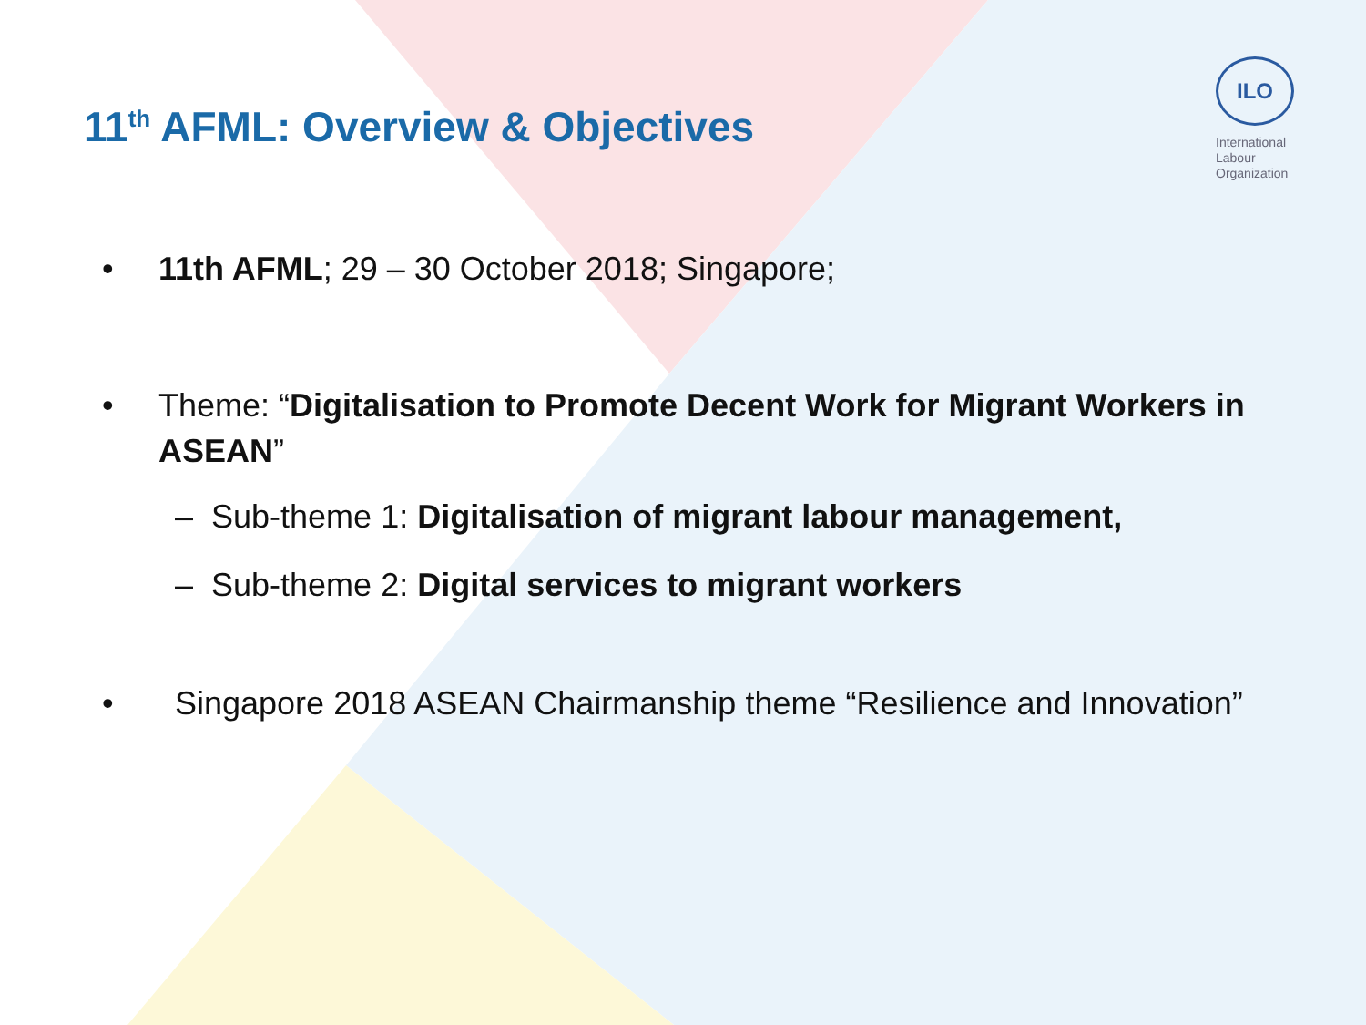11<sup>th</sup> AFML: Overview & Objectives
ILO
International
Labour
Organization
• 11th AFML; 29 – 30 October 2018; Singapore;
• Theme: “Digitalisation to Promote Decent Work for Migrant Workers in ASEAN”
– Sub-theme 1: Digitalisation of migrant labour management,
– Sub-theme 2: Digital services to migrant workers
• Singapore 2018 ASEAN Chairmanship theme “Resilience and Innovation”